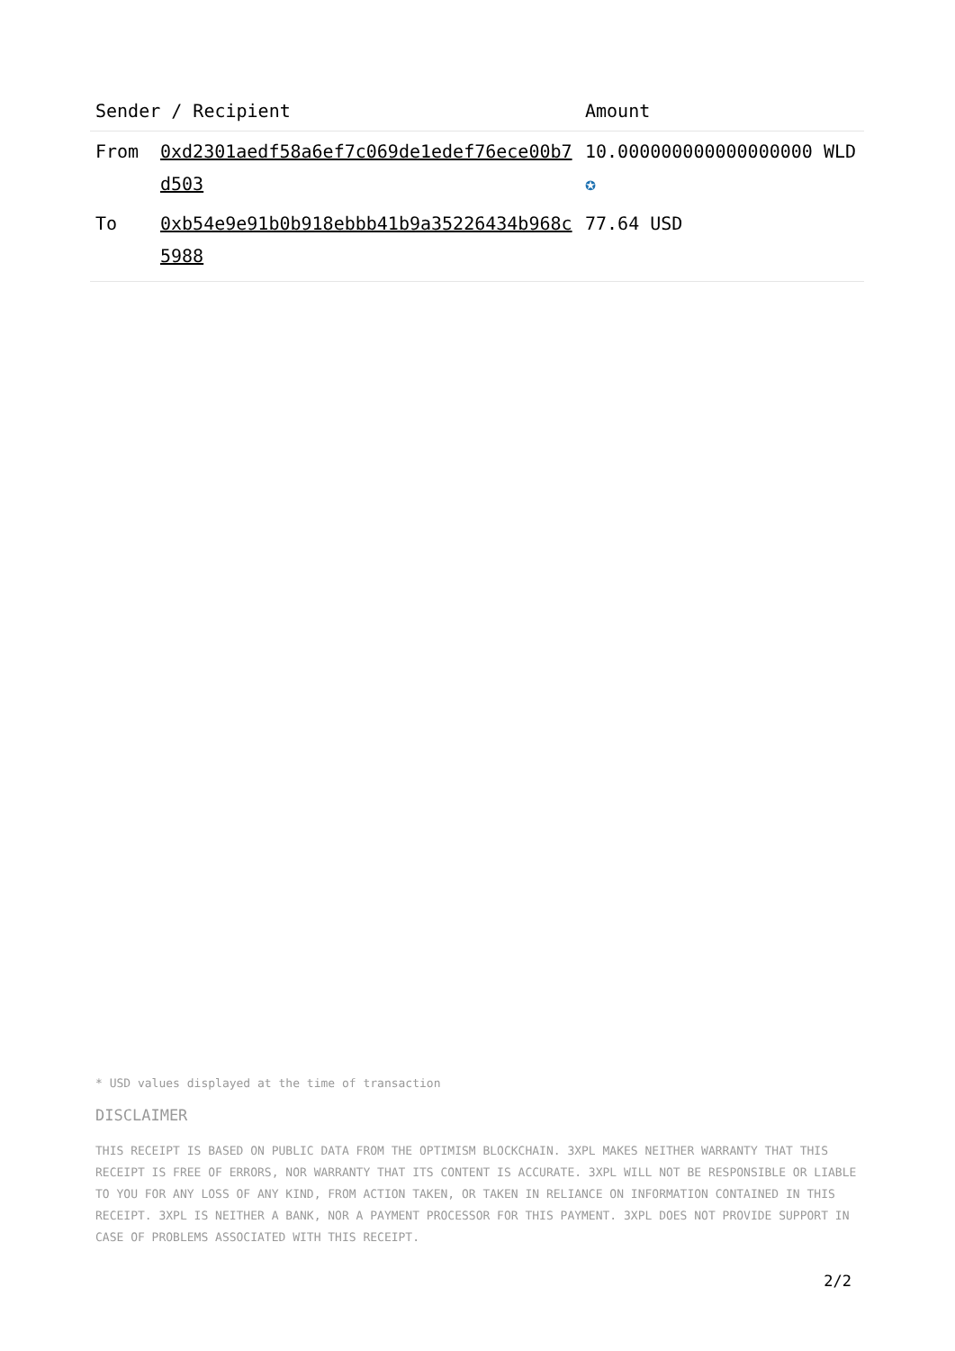| Sender / Recipient | | Amount |
| --- | --- | --- |
| From | 0xd2301aedf58a6ef7c069de1edef76ece00b7d503 | 10.000000000000000000 WLD ✪ |
| To | 0xb54e9e91b0b918ebbb41b9a35226434b968c5988 | 77.64 USD |
* USD values displayed at the time of transaction
DISCLAIMER
THIS RECEIPT IS BASED ON PUBLIC DATA FROM THE OPTIMISM BLOCKCHAIN. 3XPL MAKES NEITHER WARRANTY THAT THIS RECEIPT IS FREE OF ERRORS, NOR WARRANTY THAT ITS CONTENT IS ACCURATE. 3XPL WILL NOT BE RESPONSIBLE OR LIABLE TO YOU FOR ANY LOSS OF ANY KIND, FROM ACTION TAKEN, OR TAKEN IN RELIANCE ON INFORMATION CONTAINED IN THIS RECEIPT. 3XPL IS NEITHER A BANK, NOR A PAYMENT PROCESSOR FOR THIS PAYMENT. 3XPL DOES NOT PROVIDE SUPPORT IN CASE OF PROBLEMS ASSOCIATED WITH THIS RECEIPT.
2/2